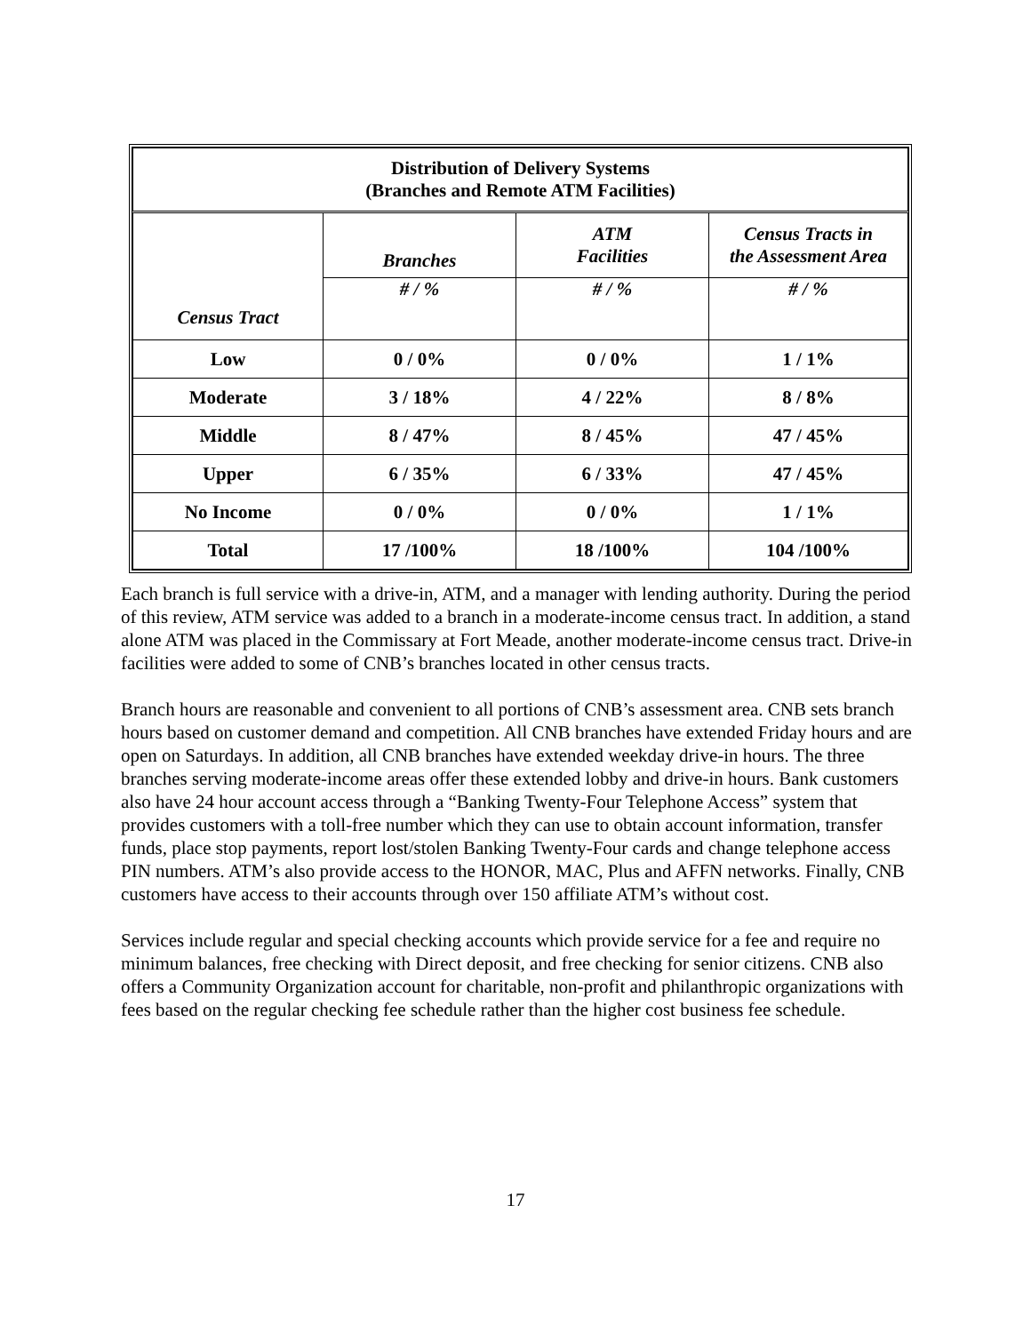| Distribution of Delivery Systems (Branches and Remote ATM Facilities) | | | |
| --- | --- | --- | --- |
| Census Tract | Branches | ATM Facilities | Census Tracts in the Assessment Area |
| | # / % | # / % | # / % |
| Low | 0 / 0% | 0 / 0% | 1 / 1% |
| Moderate | 3 / 18% | 4 / 22% | 8 / 8% |
| Middle | 8 / 47% | 8 / 45% | 47 / 45% |
| Upper | 6 / 35% | 6 / 33% | 47 / 45% |
| No Income | 0 / 0% | 0 / 0% | 1 / 1% |
| Total | 17 /100% | 18 /100% | 104 /100% |
Each branch is full service with a drive-in, ATM, and a manager with lending authority. During the period of this review, ATM service was added to a branch in a moderate-income census tract. In addition, a stand alone ATM was placed in the Commissary at Fort Meade, another moderate-income census tract. Drive-in facilities were added to some of CNB’s branches located in other census tracts.
Branch hours are reasonable and convenient to all portions of CNB’s assessment area. CNB sets branch hours based on customer demand and competition. All CNB branches have extended Friday hours and are open on Saturdays. In addition, all CNB branches have extended weekday drive-in hours. The three branches serving moderate-income areas offer these extended lobby and drive-in hours. Bank customers also have 24 hour account access through a “Banking Twenty-Four Telephone Access” system that provides customers with a toll-free number which they can use to obtain account information, transfer funds, place stop payments, report lost/stolen Banking Twenty-Four cards and change telephone access PIN numbers. ATM’s also provide access to the HONOR, MAC, Plus and AFFN networks. Finally, CNB customers have access to their accounts through over 150 affiliate ATM’s without cost.
Services include regular and special checking accounts which provide service for a fee and require no minimum balances, free checking with Direct deposit, and free checking for senior citizens. CNB also offers a Community Organization account for charitable, non-profit and philanthropic organizations with fees based on the regular checking fee schedule rather than the higher cost business fee schedule.
17